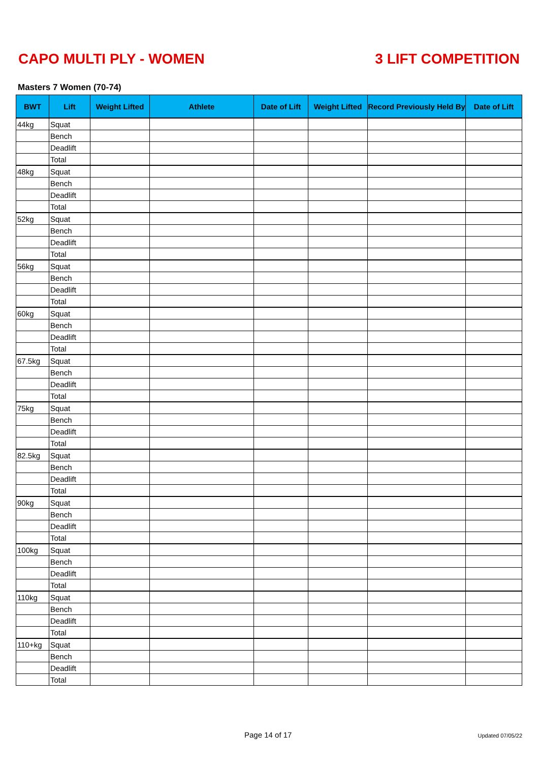CAPO MULTI PLY - WOMEN 3 LIFT COMPETITION
Masters 7 Women (70-74)
| BWT | Lift | Weight Lifted | Athlete | Date of Lift | Weight Lifted | Record Previously Held By | Date of Lift |
| --- | --- | --- | --- | --- | --- | --- | --- |
| 44kg | Squat | | | | | | |
| | Bench | | | | | | |
| | Deadlift | | | | | | |
| | Total | | | | | | |
| 48kg | Squat | | | | | | |
| | Bench | | | | | | |
| | Deadlift | | | | | | |
| | Total | | | | | | |
| 52kg | Squat | | | | | | |
| | Bench | | | | | | |
| | Deadlift | | | | | | |
| | Total | | | | | | |
| 56kg | Squat | | | | | | |
| | Bench | | | | | | |
| | Deadlift | | | | | | |
| | Total | | | | | | |
| 60kg | Squat | | | | | | |
| | Bench | | | | | | |
| | Deadlift | | | | | | |
| | Total | | | | | | |
| 67.5kg | Squat | | | | | | |
| | Bench | | | | | | |
| | Deadlift | | | | | | |
| | Total | | | | | | |
| 75kg | Squat | | | | | | |
| | Bench | | | | | | |
| | Deadlift | | | | | | |
| | Total | | | | | | |
| 82.5kg | Squat | | | | | | |
| | Bench | | | | | | |
| | Deadlift | | | | | | |
| | Total | | | | | | |
| 90kg | Squat | | | | | | |
| | Bench | | | | | | |
| | Deadlift | | | | | | |
| | Total | | | | | | |
| 100kg | Squat | | | | | | |
| | Bench | | | | | | |
| | Deadlift | | | | | | |
| | Total | | | | | | |
| 110kg | Squat | | | | | | |
| | Bench | | | | | | |
| | Deadlift | | | | | | |
| | Total | | | | | | |
| 110+kg | Squat | | | | | | |
| | Bench | | | | | | |
| | Deadlift | | | | | | |
| | Total | | | | | | |
Page 14 of 17 Updated 07/05/22